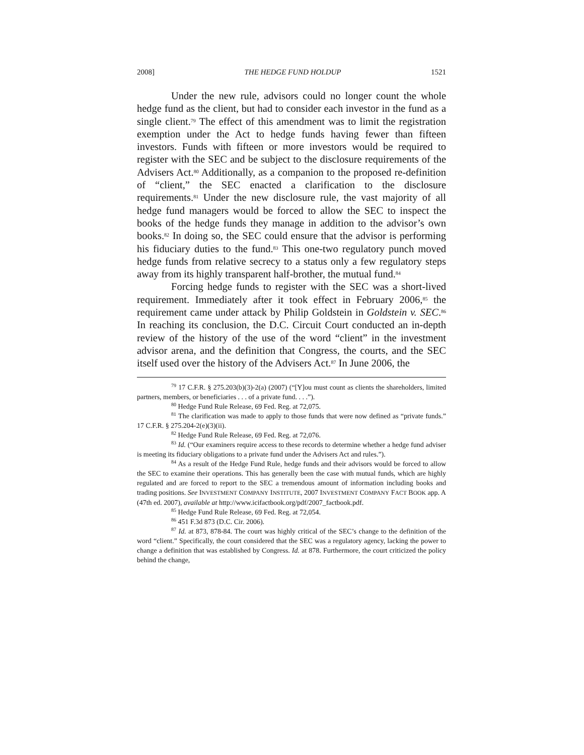2008] THE HEDGE FUND HOLDUP 1521
Under the new rule, advisors could no longer count the whole hedge fund as the client, but had to consider each investor in the fund as a single client.<sup>79</sup> The effect of this amendment was to limit the registration exemption under the Act to hedge funds having fewer than fifteen investors. Funds with fifteen or more investors would be required to register with the SEC and be subject to the disclosure requirements of the Advisers Act.<sup>80</sup> Additionally, as a companion to the proposed re-definition of “client,” the SEC enacted a clarification to the disclosure requirements.<sup>81</sup> Under the new disclosure rule, the vast majority of all hedge fund managers would be forced to allow the SEC to inspect the books of the hedge funds they manage in addition to the advisor’s own books.<sup>82</sup> In doing so, the SEC could ensure that the advisor is performing his fiduciary duties to the fund.<sup>83</sup> This one-two regulatory punch moved hedge funds from relative secrecy to a status only a few regulatory steps away from its highly transparent half-brother, the mutual fund.<sup>84</sup>
Forcing hedge funds to register with the SEC was a short-lived requirement. Immediately after it took effect in February 2006,<sup>85</sup> the requirement came under attack by Philip Goldstein in Goldstein v. SEC.<sup>86</sup> In reaching its conclusion, the D.C. Circuit Court conducted an in-depth review of the history of the use of the word “client” in the investment advisor arena, and the definition that Congress, the courts, and the SEC itself used over the history of the Advisers Act.<sup>87</sup> In June 2006, the
<sup>79</sup> 17 C.F.R. § 275.203(b)(3)-2(a) (2007) (“[Y]ou must count as clients the shareholders, limited partners, members, or beneficiaries . . . of a private fund. . . .”).
<sup>80</sup> Hedge Fund Rule Release, 69 Fed. Reg. at 72,075.
<sup>81</sup> The clarification was made to apply to those funds that were now defined as “private funds.” 17 C.F.R. § 275.204-2(e)(3)(ii).
<sup>82</sup> Hedge Fund Rule Release, 69 Fed. Reg. at 72,076.
<sup>83</sup> Id. (“Our examiners require access to these records to determine whether a hedge fund adviser is meeting its fiduciary obligations to a private fund under the Advisers Act and rules.”).
<sup>84</sup> As a result of the Hedge Fund Rule, hedge funds and their advisors would be forced to allow the SEC to examine their operations. This has generally been the case with mutual funds, which are highly regulated and are forced to report to the SEC a tremendous amount of information including books and trading positions. See INVESTMENT COMPANY INSTITUTE, 2007 INVESTMENT COMPANY FACT BOOK app. A (47th ed. 2007), available at http://www.icifactbook.org/pdf/2007_factbook.pdf.
<sup>85</sup> Hedge Fund Rule Release, 69 Fed. Reg. at 72,054.
<sup>86</sup> 451 F.3d 873 (D.C. Cir. 2006).
<sup>87</sup> Id. at 873, 878-84. The court was highly critical of the SEC’s change to the definition of the word “client.” Specifically, the court considered that the SEC was a regulatory agency, lacking the power to change a definition that was established by Congress. Id. at 878. Furthermore, the court criticized the policy behind the change,